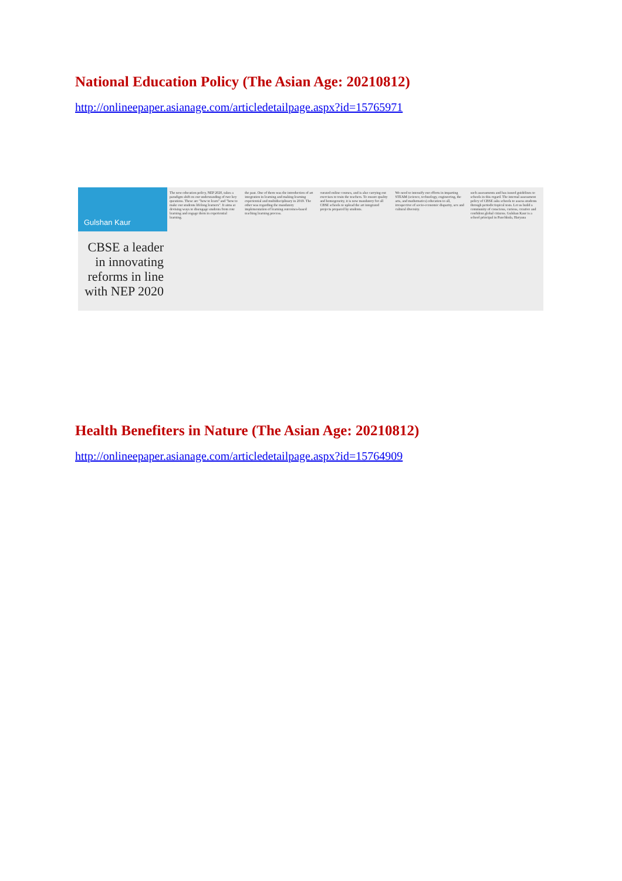National Education Policy (The Asian Age: 20210812)
http://onlineepaper.asianage.com/articledetailpage.aspx?id=15765971
Gulshan Kaur
CBSE a leader in innovating reforms in line with NEP 2020
The new education policy, NEP 2020, takes a paradigm shift on our understanding of two key questions. These are "how to learn" and "how to make our students lifelong learners". It aims at devising ways to disengage students from rote learning and engage them in experiential learning.
the past. One of them was the introduction of art integration in learning and making learning experiential and multidisciplinary in 2019. The other was regarding the mandatory implementation of learning outcomes-based teaching learning process.
curated online courses, and is also carrying out exercises to train the teachers. To ensure quality and homogeneity, it is now mandatory for all CBSE schools to upload the art integrated projects prepared by students.
We need to intensify our efforts in imparting STEAM (science, technology, engineering, the arts, and mathematics) education to all, irrespective of socio-economic disparity, sex and cultural diversity.
such assessments and has issued guidelines to schools in this regard. The internal assessment policy of CBSE asks schools to assess students through periodic/topical tests. Let us build a community of conscious, curious, creative and confident global citizens. Gulshan Kaur is a school principal in Panchkula, Haryana
Health Benefiters in Nature (The Asian Age: 20210812)
http://onlineepaper.asianage.com/articledetailpage.aspx?id=15764909